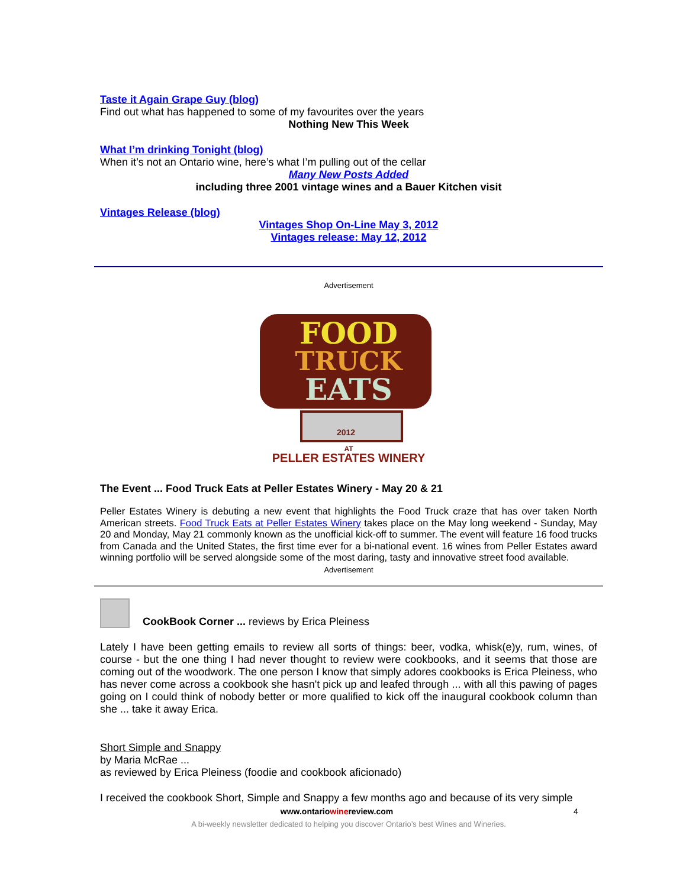Taste it Again Grape Guy (blog)
Find out what has happened to some of my favourites over the years
Nothing New This Week
What I’m drinking Tonight (blog)
When it’s not an Ontario wine, here’s what I’m pulling out of the cellar
Many New Posts Added
including three 2001 vintage wines and a Bauer Kitchen visit
Vintages Release (blog)
Vintages Shop On-Line May 3, 2012
Vintages release: May 12, 2012
Advertisement
FOOD
TRUCK
EATS
2012
AT
PELLER ESTATES WINERY
The Event ... Food Truck Eats at Peller Estates Winery - May 20 & 21
Peller Estates Winery is debuting a new event that highlights the Food Truck craze that has over taken North American streets. Food Truck Eats at Peller Estates Winery takes place on the May long weekend - Sunday, May 20 and Monday, May 21 commonly known as the unofficial kick-off to summer. The event will feature 16 food trucks from Canada and the United States, the first time ever for a bi-national event. 16 wines from Peller Estates award winning portfolio will be served alongside some of the most daring, tasty and innovative street food available.
Advertisement
CookBook Corner ... reviews by Erica Pleiness
Lately I have been getting emails to review all sorts of things: beer, vodka, whisk(e)y, rum, wines, of course - but the one thing I had never thought to review were cookbooks, and it seems that those are coming out of the woodwork. The one person I know that simply adores cookbooks is Erica Pleiness, who has never come across a cookbook she hasn't pick up and leafed through ... with all this pawing of pages going on I could think of nobody better or more qualified to kick off the inaugural cookbook column than she ... take it away Erica.
Short Simple and Snappy
by Maria McRae ...
as reviewed by Erica Pleiness (foodie and cookbook aficionado)
I received the cookbook Short, Simple and Snappy a few months ago and because of its very simple
www.ontariowinereview.com 4
A bi-weekly newsletter dedicated to helping you discover Ontario’s best Wines and Wineries.